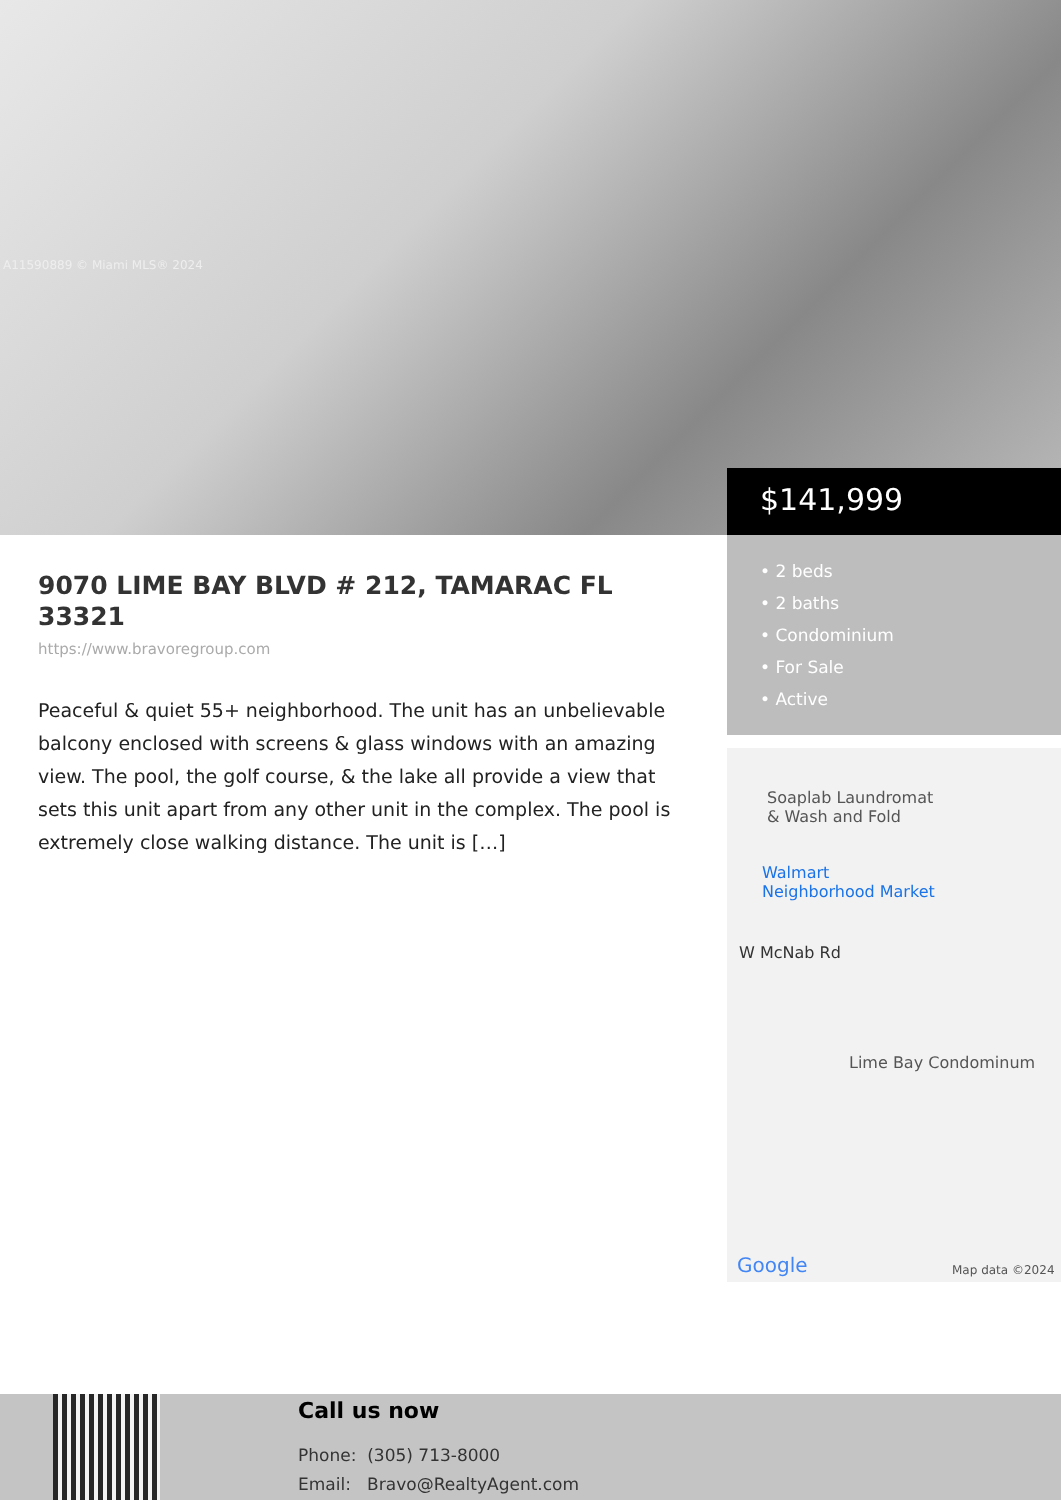A11590889 © Miami MLS® 2024
$141,999
• 2 beds
• 2 baths
• Condominium
• For Sale
• Active
Soaplab Laundromat
& Wash and Fold
Walmart
Neighborhood Market
W McNab Rd
Lime Bay Condominum
Google Map data ©2024
9070 LIME BAY BLVD # 212, TAMARAC FL 33321
https://www.bravoregroup.com
Peaceful & quiet 55+ neighborhood. The unit has an unbelievable balcony enclosed with screens & glass windows with an amazing view. The pool, the golf course, & the lake all provide a view that sets this unit apart from any other unit in the complex. The pool is extremely close walking distance. The unit is […]
Call us now
Phone: (305) 713-8000
Email: Bravo@RealtyAgent.com